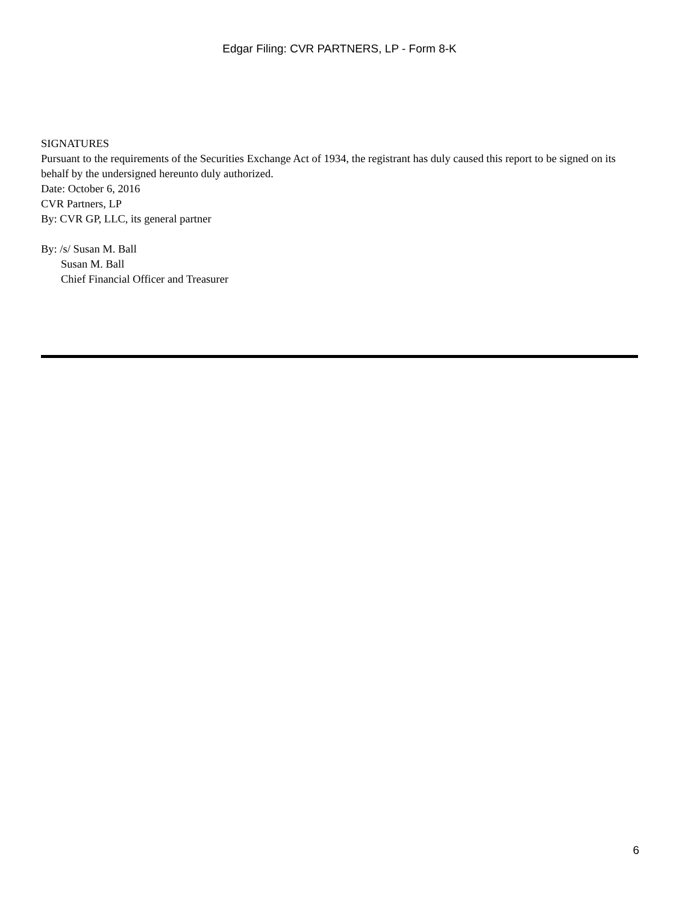Edgar Filing: CVR PARTNERS, LP - Form 8-K
SIGNATURES
Pursuant to the requirements of the Securities Exchange Act of 1934, the registrant has duly caused this report to be signed on its behalf by the undersigned hereunto duly authorized.
Date: October 6, 2016
CVR Partners, LP
By: CVR GP, LLC, its general partner
By: /s/ Susan M. Ball
Susan M. Ball
Chief Financial Officer and Treasurer
6